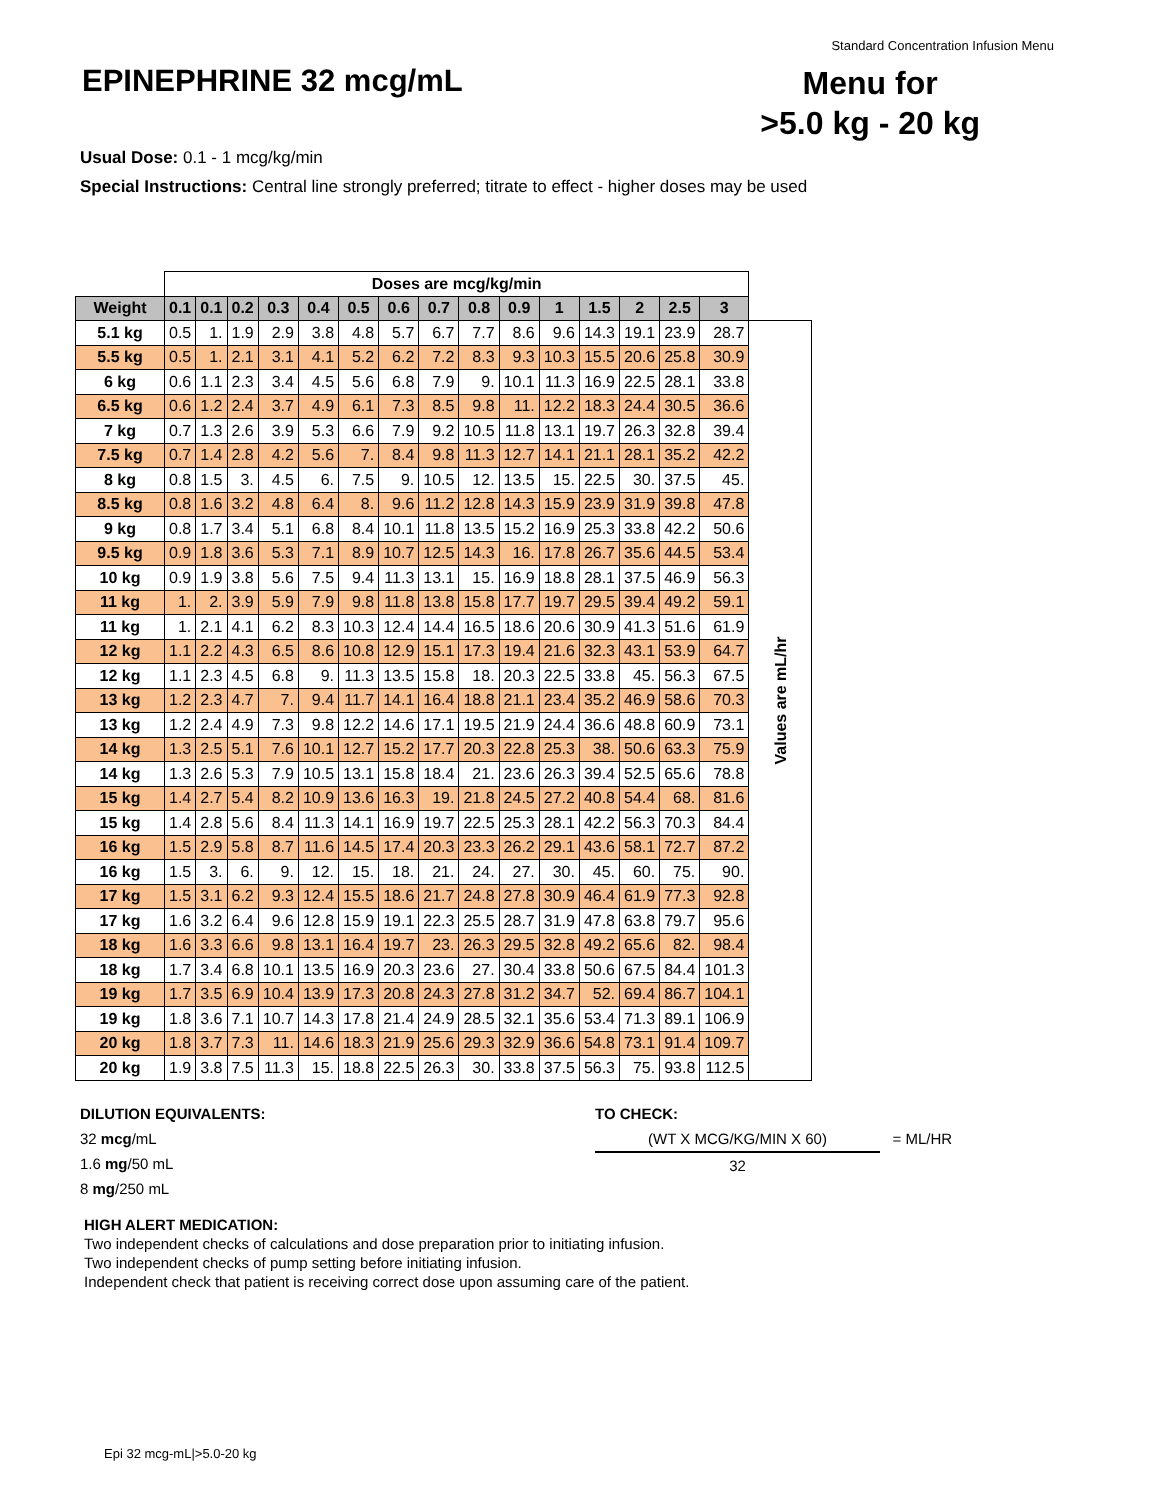Standard Concentration Infusion Menu
EPINEPHRINE 32 mcg/mL
Menu for
>5.0 kg - 20 kg
Usual Dose: 0.1 - 1 mcg/kg/min
Special Instructions: Central line strongly preferred; titrate to effect - higher doses may be used
| | Doses are mcg/kg/min | | | | | | | | | | | | | | | |
| Weight | 0.1 | 0.1 | 0.2 | 0.3 | 0.4 | 0.5 | 0.6 | 0.7 | 0.8 | 0.9 | 1 | 1.5 | 2 | 2.5 | 3 | |
| 5.1 kg | 0.5 | 1. | 1.9 | 2.9 | 3.8 | 4.8 | 5.7 | 6.7 | 7.7 | 8.6 | 9.6 | 14.3 | 19.1 | 23.9 | 28.7 | Values are mL/hr |
| 5.5 kg | 0.5 | 1. | 2.1 | 3.1 | 4.1 | 5.2 | 6.2 | 7.2 | 8.3 | 9.3 | 10.3 | 15.5 | 20.6 | 25.8 | 30.9 | |
| 6 kg | 0.6 | 1.1 | 2.3 | 3.4 | 4.5 | 5.6 | 6.8 | 7.9 | 9. | 10.1 | 11.3 | 16.9 | 22.5 | 28.1 | 33.8 | |
| 6.5 kg | 0.6 | 1.2 | 2.4 | 3.7 | 4.9 | 6.1 | 7.3 | 8.5 | 9.8 | 11. | 12.2 | 18.3 | 24.4 | 30.5 | 36.6 | |
| 7 kg | 0.7 | 1.3 | 2.6 | 3.9 | 5.3 | 6.6 | 7.9 | 9.2 | 10.5 | 11.8 | 13.1 | 19.7 | 26.3 | 32.8 | 39.4 | |
| 7.5 kg | 0.7 | 1.4 | 2.8 | 4.2 | 5.6 | 7. | 8.4 | 9.8 | 11.3 | 12.7 | 14.1 | 21.1 | 28.1 | 35.2 | 42.2 | |
| 8 kg | 0.8 | 1.5 | 3. | 4.5 | 6. | 7.5 | 9. | 10.5 | 12. | 13.5 | 15. | 22.5 | 30. | 37.5 | 45. | |
| 8.5 kg | 0.8 | 1.6 | 3.2 | 4.8 | 6.4 | 8. | 9.6 | 11.2 | 12.8 | 14.3 | 15.9 | 23.9 | 31.9 | 39.8 | 47.8 | |
| 9 kg | 0.8 | 1.7 | 3.4 | 5.1 | 6.8 | 8.4 | 10.1 | 11.8 | 13.5 | 15.2 | 16.9 | 25.3 | 33.8 | 42.2 | 50.6 | |
| 9.5 kg | 0.9 | 1.8 | 3.6 | 5.3 | 7.1 | 8.9 | 10.7 | 12.5 | 14.3 | 16. | 17.8 | 26.7 | 35.6 | 44.5 | 53.4 | |
| 10 kg | 0.9 | 1.9 | 3.8 | 5.6 | 7.5 | 9.4 | 11.3 | 13.1 | 15. | 16.9 | 18.8 | 28.1 | 37.5 | 46.9 | 56.3 | |
| 11 kg | 1. | 2. | 3.9 | 5.9 | 7.9 | 9.8 | 11.8 | 13.8 | 15.8 | 17.7 | 19.7 | 29.5 | 39.4 | 49.2 | 59.1 | |
| 11 kg | 1. | 2.1 | 4.1 | 6.2 | 8.3 | 10.3 | 12.4 | 14.4 | 16.5 | 18.6 | 20.6 | 30.9 | 41.3 | 51.6 | 61.9 | |
| 12 kg | 1.1 | 2.2 | 4.3 | 6.5 | 8.6 | 10.8 | 12.9 | 15.1 | 17.3 | 19.4 | 21.6 | 32.3 | 43.1 | 53.9 | 64.7 | |
| 12 kg | 1.1 | 2.3 | 4.5 | 6.8 | 9. | 11.3 | 13.5 | 15.8 | 18. | 20.3 | 22.5 | 33.8 | 45. | 56.3 | 67.5 | |
| 13 kg | 1.2 | 2.3 | 4.7 | 7. | 9.4 | 11.7 | 14.1 | 16.4 | 18.8 | 21.1 | 23.4 | 35.2 | 46.9 | 58.6 | 70.3 | |
| 13 kg | 1.2 | 2.4 | 4.9 | 7.3 | 9.8 | 12.2 | 14.6 | 17.1 | 19.5 | 21.9 | 24.4 | 36.6 | 48.8 | 60.9 | 73.1 | |
| 14 kg | 1.3 | 2.5 | 5.1 | 7.6 | 10.1 | 12.7 | 15.2 | 17.7 | 20.3 | 22.8 | 25.3 | 38. | 50.6 | 63.3 | 75.9 | |
| 14 kg | 1.3 | 2.6 | 5.3 | 7.9 | 10.5 | 13.1 | 15.8 | 18.4 | 21. | 23.6 | 26.3 | 39.4 | 52.5 | 65.6 | 78.8 | |
| 15 kg | 1.4 | 2.7 | 5.4 | 8.2 | 10.9 | 13.6 | 16.3 | 19. | 21.8 | 24.5 | 27.2 | 40.8 | 54.4 | 68. | 81.6 | |
| 15 kg | 1.4 | 2.8 | 5.6 | 8.4 | 11.3 | 14.1 | 16.9 | 19.7 | 22.5 | 25.3 | 28.1 | 42.2 | 56.3 | 70.3 | 84.4 | |
| 16 kg | 1.5 | 2.9 | 5.8 | 8.7 | 11.6 | 14.5 | 17.4 | 20.3 | 23.3 | 26.2 | 29.1 | 43.6 | 58.1 | 72.7 | 87.2 | |
| 16 kg | 1.5 | 3. | 6. | 9. | 12. | 15. | 18. | 21. | 24. | 27. | 30. | 45. | 60. | 75. | 90. | |
| 17 kg | 1.5 | 3.1 | 6.2 | 9.3 | 12.4 | 15.5 | 18.6 | 21.7 | 24.8 | 27.8 | 30.9 | 46.4 | 61.9 | 77.3 | 92.8 | |
| 17 kg | 1.6 | 3.2 | 6.4 | 9.6 | 12.8 | 15.9 | 19.1 | 22.3 | 25.5 | 28.7 | 31.9 | 47.8 | 63.8 | 79.7 | 95.6 | |
| 18 kg | 1.6 | 3.3 | 6.6 | 9.8 | 13.1 | 16.4 | 19.7 | 23. | 26.3 | 29.5 | 32.8 | 49.2 | 65.6 | 82. | 98.4 | |
| 18 kg | 1.7 | 3.4 | 6.8 | 10.1 | 13.5 | 16.9 | 20.3 | 23.6 | 27. | 30.4 | 33.8 | 50.6 | 67.5 | 84.4 | 101.3 | |
| 19 kg | 1.7 | 3.5 | 6.9 | 10.4 | 13.9 | 17.3 | 20.8 | 24.3 | 27.8 | 31.2 | 34.7 | 52. | 69.4 | 86.7 | 104.1 | |
| 19 kg | 1.8 | 3.6 | 7.1 | 10.7 | 14.3 | 17.8 | 21.4 | 24.9 | 28.5 | 32.1 | 35.6 | 53.4 | 71.3 | 89.1 | 106.9 | |
| 20 kg | 1.8 | 3.7 | 7.3 | 11. | 14.6 | 18.3 | 21.9 | 25.6 | 29.3 | 32.9 | 36.6 | 54.8 | 73.1 | 91.4 | 109.7 | |
| 20 kg | 1.9 | 3.8 | 7.5 | 11.3 | 15. | 18.8 | 22.5 | 26.3 | 30. | 33.8 | 37.5 | 56.3 | 75. | 93.8 | 112.5 | |
DILUTION EQUIVALENTS:
32 mcg/mL
1.6 mg/50 mL
8 mg/250 mL
TO CHECK:
(WT X MCG/KG/MIN X 60) = ML/HR
32
HIGH ALERT MEDICATION:
Two independent checks of calculations and dose preparation prior to initiating infusion.
Two independent checks of pump setting before initiating infusion.
Independent check that patient is receiving correct dose upon assuming care of the patient.
Epi 32 mcg-mL|>5.0-20 kg